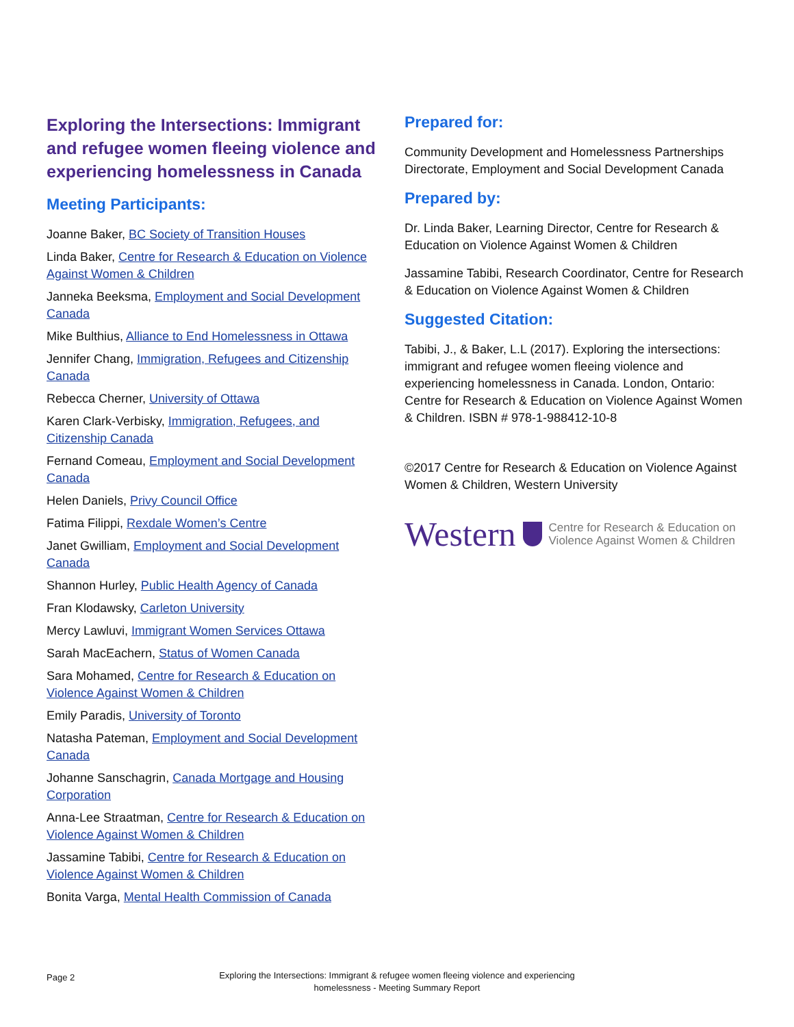Exploring the Intersections: Immigrant and refugee women fleeing violence and experiencing homelessness in Canada
Meeting Participants:
Joanne Baker, BC Society of Transition Houses
Linda Baker, Centre for Research & Education on Violence Against Women & Children
Janneka Beeksma, Employment and Social Development Canada
Mike Bulthius, Alliance to End Homelessness in Ottawa
Jennifer Chang, Immigration, Refugees and Citizenship Canada
Rebecca Cherner, University of Ottawa
Karen Clark-Verbisky, Immigration, Refugees, and Citizenship Canada
Fernand Comeau, Employment and Social Development Canada
Helen Daniels, Privy Council Office
Fatima Filippi, Rexdale Women’s Centre
Janet Gwilliam, Employment and Social Development Canada
Shannon Hurley, Public Health Agency of Canada
Fran Klodawsky, Carleton University
Mercy Lawluvi, Immigrant Women Services Ottawa
Sarah MacEachern, Status of Women Canada
Sara Mohamed, Centre for Research & Education on Violence Against Women & Children
Emily Paradis, University of Toronto
Natasha Pateman, Employment and Social Development Canada
Johanne Sanschagrin, Canada Mortgage and Housing Corporation
Anna-Lee Straatman, Centre for Research & Education on Violence Against Women & Children
Jassamine Tabibi, Centre for Research & Education on Violence Against Women & Children
Bonita Varga, Mental Health Commission of Canada
Prepared for:
Community Development and Homelessness Partnerships Directorate, Employment and Social Development Canada
Prepared by:
Dr. Linda Baker, Learning Director, Centre for Research & Education on Violence Against Women & Children
Jassamine Tabibi, Research Coordinator, Centre for Research & Education on Violence Against Women & Children
Suggested Citation:
Tabibi, J., & Baker, L.L (2017). Exploring the intersections: immigrant and refugee women fleeing violence and experiencing homelessness in Canada. London, Ontario: Centre for Research & Education on Violence Against Women & Children. ISBN # 978-1-988412-10-8
©2017 Centre for Research & Education on Violence Against Women & Children, Western University
Western Centre for Research & Education on
Violence Against Women & Children
Page 2
Exploring the Intersections: Immigrant & refugee women fleeing violence and experiencing
homelessness - Meeting Summary Report